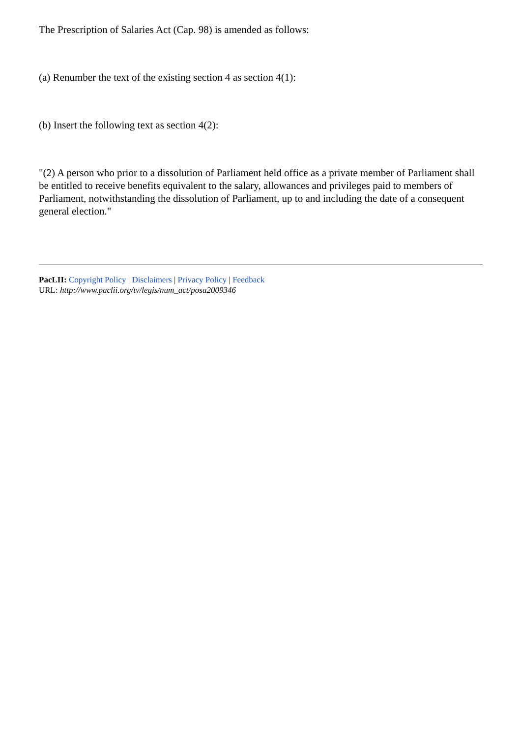The Prescription of Salaries Act (Cap. 98) is amended as follows:
(a) Renumber the text of the existing section 4 as section 4(1):
(b) Insert the following text as section 4(2):
"(2) A person who prior to a dissolution of Parliament held office as a private member of Parliament shall be entitled to receive benefits equivalent to the salary, allowances and privileges paid to members of Parliament, notwithstanding the dissolution of Parliament, up to and including the date of a consequent general election."
PacLII: Copyright Policy | Disclaimers | Privacy Policy | Feedback
URL: http://www.paclii.org/tv/legis/num_act/posa2009346